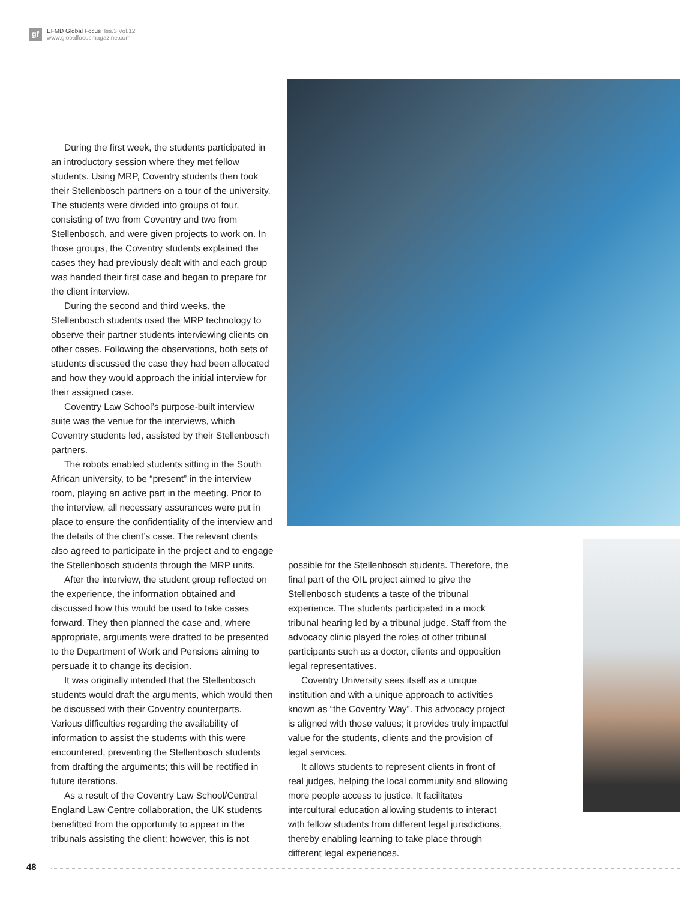gf
EFMD Global Focus_Iss.3 Vol.12
www.globalfocusmagazine.com
During the first week, the students participated in an introductory session where they met fellow students. Using MRP, Coventry students then took their Stellenbosch partners on a tour of the university. The students were divided into groups of four, consisting of two from Coventry and two from Stellenbosch, and were given projects to work on. In those groups, the Coventry students explained the cases they had previously dealt with and each group was handed their first case and began to prepare for the client interview.
During the second and third weeks, the Stellenbosch students used the MRP technology to observe their partner students interviewing clients on other cases. Following the observations, both sets of students discussed the case they had been allocated and how they would approach the initial interview for their assigned case.
Coventry Law School’s purpose-built interview suite was the venue for the interviews, which Coventry students led, assisted by their Stellenbosch partners.
The robots enabled students sitting in the South African university, to be “present” in the interview room, playing an active part in the meeting. Prior to the interview, all necessary assurances were put in place to ensure the confidentiality of the interview and the details of the client’s case. The relevant clients also agreed to participate in the project and to engage the Stellenbosch students through the MRP units.
After the interview, the student group reflected on the experience, the information obtained and discussed how this would be used to take cases forward. They then planned the case and, where appropriate, arguments were drafted to be presented to the Department of Work and Pensions aiming to persuade it to change its decision.
It was originally intended that the Stellenbosch students would draft the arguments, which would then be discussed with their Coventry counterparts. Various difficulties regarding the availability of information to assist the students with this were encountered, preventing the Stellenbosch students from drafting the arguments; this will be rectified in future iterations.
As a result of the Coventry Law School/Central England Law Centre collaboration, the UK students benefitted from the opportunity to appear in the tribunals assisting the client; however, this is not
possible for the Stellenbosch students. Therefore, the final part of the OIL project aimed to give the Stellenbosch students a taste of the tribunal experience. The students participated in a mock tribunal hearing led by a tribunal judge. Staff from the advocacy clinic played the roles of other tribunal participants such as a doctor, clients and opposition legal representatives.
Coventry University sees itself as a unique institution and with a unique approach to activities known as “the Coventry Way”. This advocacy project is aligned with those values; it provides truly impactful value for the students, clients and the provision of legal services.
It allows students to represent clients in front of real judges, helping the local community and allowing more people access to justice. It facilitates intercultural education allowing students to interact with fellow students from different legal jurisdictions, thereby enabling learning to take place through different legal experiences.
48